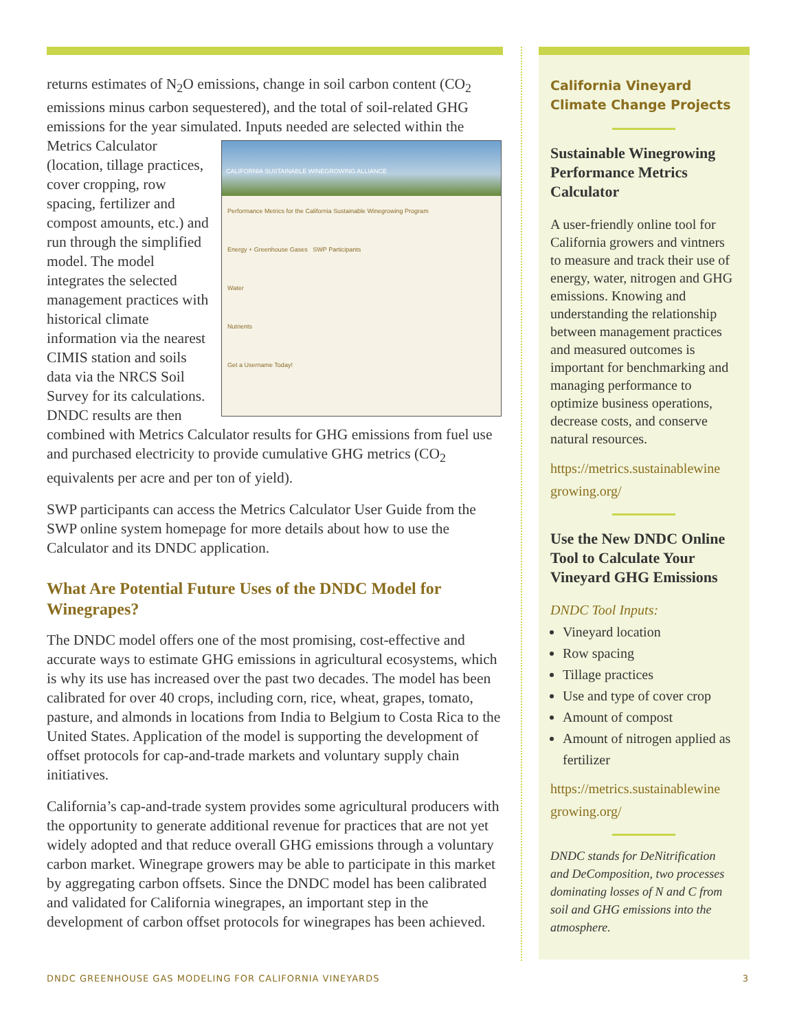returns estimates of N<sub>2</sub>O emissions, change in soil carbon content (CO<sub>2</sub> emissions minus carbon sequestered), and the total of soil-related GHG emissions for the year simulated. Inputs needed are selected within CALIFORNIA SUSTAINABLE WINEGROWING ALLIANCE
Performance Metrics for the California Sustainable Winegrowing Program
Energy + Greenhouse Gases SWP Participants
Water
Nutrients
Get a Username Today! the Metrics Calculator (location, tillage practices, cover cropping, row spacing, fertilizer and compost amounts, etc.) and run through the simplified model. The model integrates the selected management practices with historical climate information via the nearest CIMIS station and soils data via the NRCS Soil Survey for its calculations. DNDC results are then combined with Metrics Calculator results for GHG emissions from fuel use and purchased electricity to provide cumulative GHG metrics (CO<sub>2</sub> equivalents per acre and per ton of yield).
SWP participants can access the Metrics Calculator User Guide from the SWP online system homepage for more details about how to use the Calculator and its DNDC application.
What Are Potential Future Uses of the DNDC Model for Winegrapes?
The DNDC model offers one of the most promising, cost-effective and accurate ways to estimate GHG emissions in agricultural ecosystems, which is why its use has increased over the past two decades. The model has been calibrated for over 40 crops, including corn, rice, wheat, grapes, tomato, pasture, and almonds in locations from India to Belgium to Costa Rica to the United States. Application of the model is supporting the development of offset protocols for cap-and-trade markets and voluntary supply chain initiatives.
California’s cap-and-trade system provides some agricultural producers with the opportunity to generate additional revenue for practices that are not yet widely adopted and that reduce overall GHG emissions through a voluntary carbon market. Winegrape growers may be able to participate in this market by aggregating carbon offsets. Since the DNDC model has been calibrated and validated for California winegrapes, an important step in the development of carbon offset protocols for winegrapes has been achieved.
California Vineyard Climate Change Projects
Sustainable Winegrowing Performance Metrics Calculator
A user-friendly online tool for California growers and vintners to measure and track their use of energy, water, nitrogen and GHG emissions. Knowing and understanding the relationship between management practices and measured outcomes is important for benchmarking and managing performance to optimize business operations, decrease costs, and conserve natural resources.
https://metrics.sustainablewine growing.org/
Use the New DNDC Online Tool to Calculate Your Vineyard GHG Emissions
DNDC Tool Inputs:
Vineyard location
Row spacing
Tillage practices
Use and type of cover crop
Amount of compost
Amount of nitrogen applied as fertilizer
https://metrics.sustainablewine growing.org/
DNDC stands for DeNitrification and DeComposition, two processes dominating losses of N and C from soil and GHG emissions into the atmosphere.
DNDC GREENHOUSE GAS MODELING FOR CALIFORNIA VINEYARDS 3